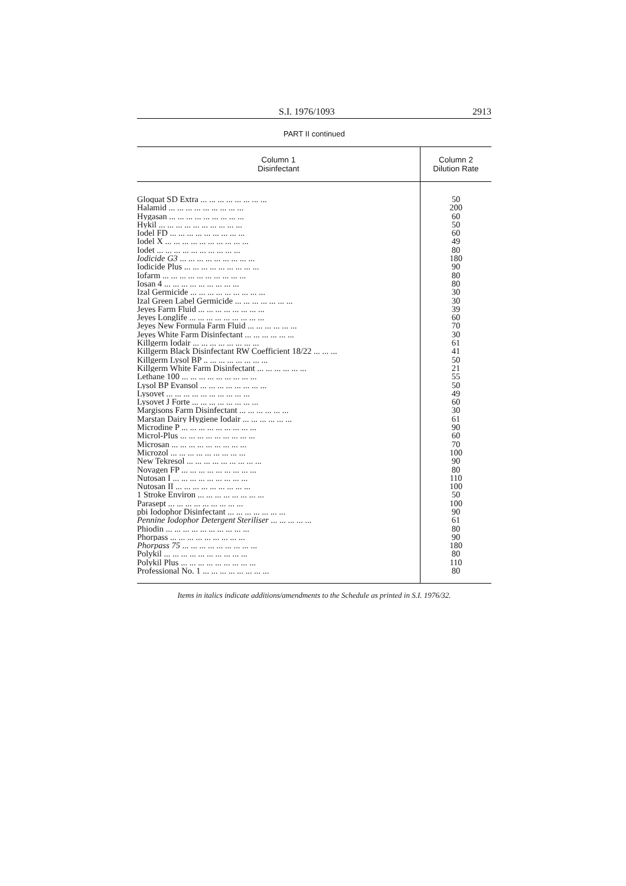S.I. 1976/1093 2913
PART II continued
| Column 1 Disinfectant | Column 2 Dilution Rate |
| --- | --- |
| Gloquat SD Extra ... ... ... ... ... ... ... ... | 50 |
| Halamid ... ... ... ... ... ... ... ... ... | 200 |
| Hygasan ... ... ... ... ... ... ... ... ... | 60 |
| Hykil ... ... ... ... ... ... ... ... ... ... | 50 |
| Iodel FD ... ... ... ... ... ... ... ... ... | 60 |
| Iodel X ... ... ... ... ... ... ... ... ... ... | 49 |
| Iodet ... ... ... ... ... ... ... ... ... ... | 80 |
| Iodicide G3 ... ... ... ... ... ... ... ... ... | 180 |
| Iodicide Plus ... ... ... ... ... ... ... ... ... | 90 |
| Iofarm ... ... ... ... ... ... ... ... ... ... | 80 |
| Iosan 4 ... ... ... ... ... ... ... ... ... | 80 |
| Izal Germicide ... ... ... ... ... ... ... ... ... | 30 |
| Izal Green Label Germicide ... ... ... ... ... ... ... | 30 |
| Jeyes Farm Fluid ... ... ... ... ... ... ... ... | 39 |
| Jeyes Longlife ... ... ... ... ... ... ... ... ... | 60 |
| Jeyes New Formula Farm Fluid ... ... ... ... ... ... | 70 |
| Jeyes White Farm Disinfectant ... ... ... ... ... ... | 30 |
| Killgerm Iodair ... ... ... ... ... ... ... ... | 61 |
| Killgerm Black Disinfectant RW Coefficient 18/22 ... ... ... | 41 |
| Killgerm Lysol BP .. ... ... ... ... ... ... ... | 50 |
| Killgerm White Farm Disinfectant ... ... ... ... ... ... | 21 |
| Lethane 100 ... ... ... ... ... ... ... ... ... | 55 |
| Lysol BP Evansol ... ... ... ... ... ... ... ... | 50 |
| Lysovet ... ... ... ... ... ... ... ... ... ... | 49 |
| Lysovet J Forte ... ... ... ... ... ... ... ... | 60 |
| Margisons Farm Disinfectant ... ... ... ... ... ... | 30 |
| Marstan Dairy Hygiene Iodair ... ... ... ... ... ... | 61 |
| Microdine P ... ... ... ... ... ... ... ... ... | 90 |
| Microl-Plus ... ... ... ... ... ... ... ... ... | 60 |
| Microsan ... ... ... ... ... ... ... ... ... | 70 |
| Microzol ... ... ... ... ... ... ... ... ... | 100 |
| New Tekresol ... ... ... ... ... ... ... ... ... | 90 |
| Novagen FP ... ... ... ... ... ... ... ... ... | 80 |
| Nutosan I ... ... ... ... ... ... ... ... ... | 110 |
| Nutosan II ... ... ... ... ... ... ... ... ... | 100 |
| 1 Stroke Environ ... ... ... ... ... ... ... ... | 50 |
| Parasept ... ... ... ... ... ... ... ... ... | 100 |
| pbi Iodophor Disinfectant ... ... ... ... ... ... ... | 90 |
| Pennine Iodophor Detergent Steriliser ... ... ... ... ... | 61 |
| Phiodin ... ... ... ... ... ... ... ... ... ... | 80 |
| Phorpass ... ... ... ... ... ... ... ... ... | 90 |
| Phorpass 75 ... ... ... ... ... ... ... ... ... | 180 |
| Polykil ... ... ... ... ... ... ... ... ... ... | 80 |
| Polykil Plus ... ... ... ... ... ... ... ... ... | 110 |
| Professional No. 1 ... ... ... ... ... ... ... ... | 80 |
Items in italics indicate additions/amendments to the Schedule as printed in S.I. 1976/32.